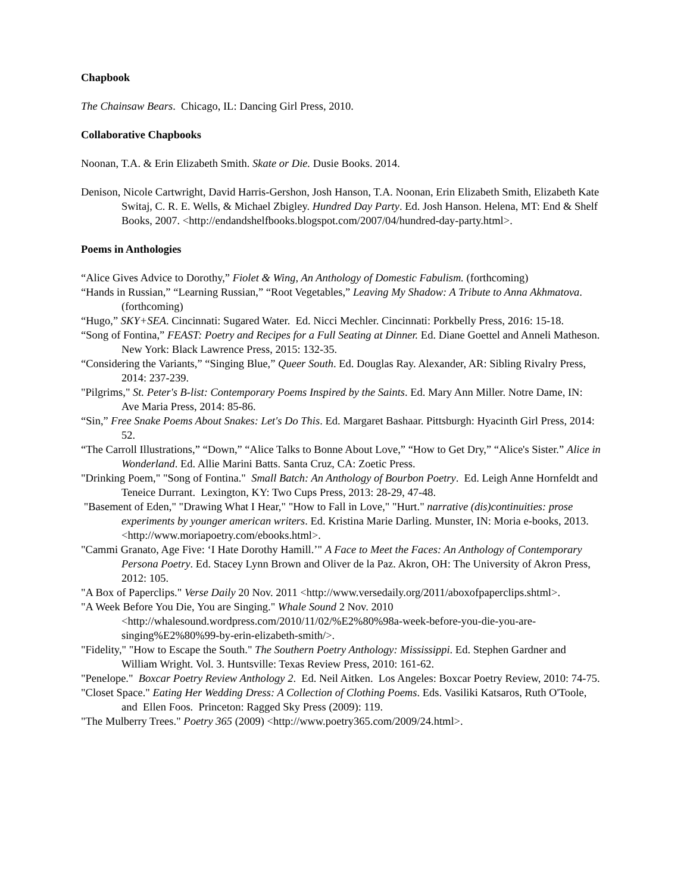Chapbook
The Chainsaw Bears. Chicago, IL: Dancing Girl Press, 2010.
Collaborative Chapbooks
Noonan, T.A. & Erin Elizabeth Smith. Skate or Die. Dusie Books. 2014.
Denison, Nicole Cartwright, David Harris-Gershon, Josh Hanson, T.A. Noonan, Erin Elizabeth Smith, Elizabeth Kate Switaj, C. R. E. Wells, & Michael Zbigley. Hundred Day Party. Ed. Josh Hanson. Helena, MT: End & Shelf Books, 2007. <http://endandshelfbooks.blogspot.com/2007/04/hundred-day-party.html>.
Poems in Anthologies
“Alice Gives Advice to Dorothy,” Fiolet & Wing, An Anthology of Domestic Fabulism. (forthcoming)
“Hands in Russian,” “Learning Russian,” “Root Vegetables,” Leaving My Shadow: A Tribute to Anna Akhmatova. (forthcoming)
“Hugo,” SKY+SEA. Cincinnati: Sugared Water. Ed. Nicci Mechler. Cincinnati: Porkbelly Press, 2016: 15-18.
“Song of Fontina,” FEAST: Poetry and Recipes for a Full Seating at Dinner. Ed. Diane Goettel and Anneli Matheson. New York: Black Lawrence Press, 2015: 132-35.
“Considering the Variants,” “Singing Blue,” Queer South. Ed. Douglas Ray. Alexander, AR: Sibling Rivalry Press, 2014: 237-239.
"Pilgrims," St. Peter's B-list: Contemporary Poems Inspired by the Saints. Ed. Mary Ann Miller. Notre Dame, IN: Ave Maria Press, 2014: 85-86.
“Sin,” Free Snake Poems About Snakes: Let's Do This. Ed. Margaret Bashaar. Pittsburgh: Hyacinth Girl Press, 2014: 52.
“The Carroll Illustrations,” “Down,” “Alice Talks to Bonne About Love,” “How to Get Dry,” “Alice's Sister.” Alice in Wonderland. Ed. Allie Marini Batts. Santa Cruz, CA: Zoetic Press.
"Drinking Poem," "Song of Fontina." Small Batch: An Anthology of Bourbon Poetry. Ed. Leigh Anne Hornfeldt and Teneice Durrant. Lexington, KY: Two Cups Press, 2013: 28-29, 47-48.
"Basement of Eden," "Drawing What I Hear," "How to Fall in Love," "Hurt." narrative (dis)continuities: prose experiments by younger american writers. Ed. Kristina Marie Darling. Munster, IN: Moria e-books, 2013. <http://www.moriapoetry.com/ebooks.html>.
"Cammi Granato, Age Five: ‘I Hate Dorothy Hamill.’" A Face to Meet the Faces: An Anthology of Contemporary Persona Poetry. Ed. Stacey Lynn Brown and Oliver de la Paz. Akron, OH: The University of Akron Press, 2012: 105.
"A Box of Paperclips." Verse Daily 20 Nov. 2011 <http://www.versedaily.org/2011/aboxofpaperclips.shtml>.
"A Week Before You Die, You are Singing." Whale Sound 2 Nov. 2010 <http://whalesound.wordpress.com/2010/11/02/%E2%80%98a-week-before-you-die-you-are-singing%E2%80%99-by-erin-elizabeth-smith/>.
"Fidelity," "How to Escape the South." The Southern Poetry Anthology: Mississippi. Ed. Stephen Gardner and William Wright. Vol. 3. Huntsville: Texas Review Press, 2010: 161-62.
"Penelope." Boxcar Poetry Review Anthology 2. Ed. Neil Aitken. Los Angeles: Boxcar Poetry Review, 2010: 74-75.
"Closet Space." Eating Her Wedding Dress: A Collection of Clothing Poems. Eds. Vasiliki Katsaros, Ruth O'Toole, and Ellen Foos. Princeton: Ragged Sky Press (2009): 119.
"The Mulberry Trees." Poetry 365 (2009) <http://www.poetry365.com/2009/24.html>.